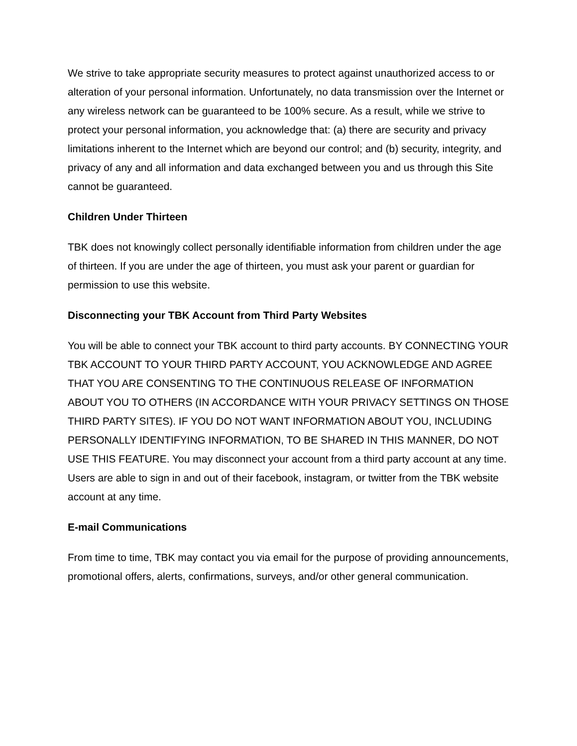We strive to take appropriate security measures to protect against unauthorized access to or alteration of your personal information. Unfortunately, no data transmission over the Internet or any wireless network can be guaranteed to be 100% secure. As a result, while we strive to protect your personal information, you acknowledge that: (a) there are security and privacy limitations inherent to the Internet which are beyond our control; and (b) security, integrity, and privacy of any and all information and data exchanged between you and us through this Site cannot be guaranteed.
Children Under Thirteen
TBK does not knowingly collect personally identifiable information from children under the age of thirteen. If you are under the age of thirteen, you must ask your parent or guardian for permission to use this website.
Disconnecting your TBK Account from Third Party Websites
You will be able to connect your TBK account to third party accounts. BY CONNECTING YOUR TBK ACCOUNT TO YOUR THIRD PARTY ACCOUNT, YOU ACKNOWLEDGE AND AGREE THAT YOU ARE CONSENTING TO THE CONTINUOUS RELEASE OF INFORMATION ABOUT YOU TO OTHERS (IN ACCORDANCE WITH YOUR PRIVACY SETTINGS ON THOSE THIRD PARTY SITES). IF YOU DO NOT WANT INFORMATION ABOUT YOU, INCLUDING PERSONALLY IDENTIFYING INFORMATION, TO BE SHARED IN THIS MANNER, DO NOT USE THIS FEATURE. You may disconnect your account from a third party account at any time. Users are able to sign in and out of their facebook, instagram, or twitter from the TBK website account at any time.
E-mail Communications
From time to time, TBK may contact you via email for the purpose of providing announcements, promotional offers, alerts, confirmations, surveys, and/or other general communication.